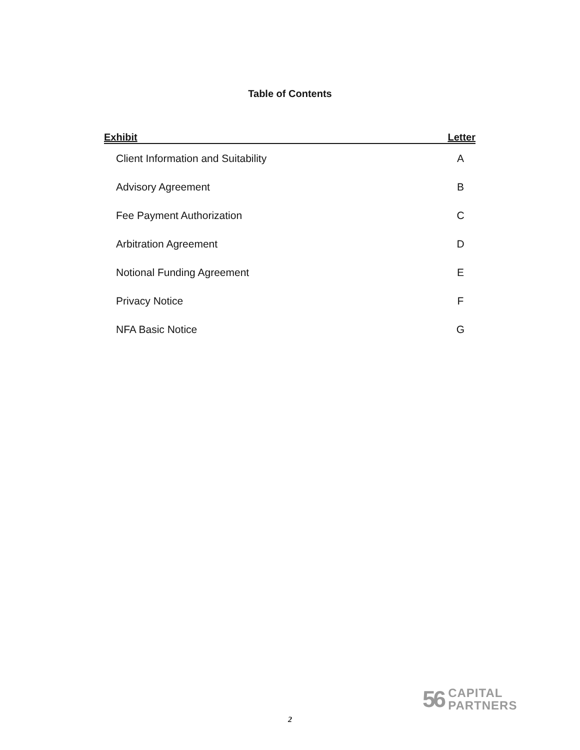Table of Contents
| Exhibit | Letter |
| --- | --- |
| Client Information and Suitability | A |
| Advisory Agreement | B |
| Fee Payment Authorization | C |
| Arbitration Agreement | D |
| Notional Funding Agreement | E |
| Privacy Notice | F |
| NFA Basic Notice | G |
56
CAPITAL
PARTNERS
2